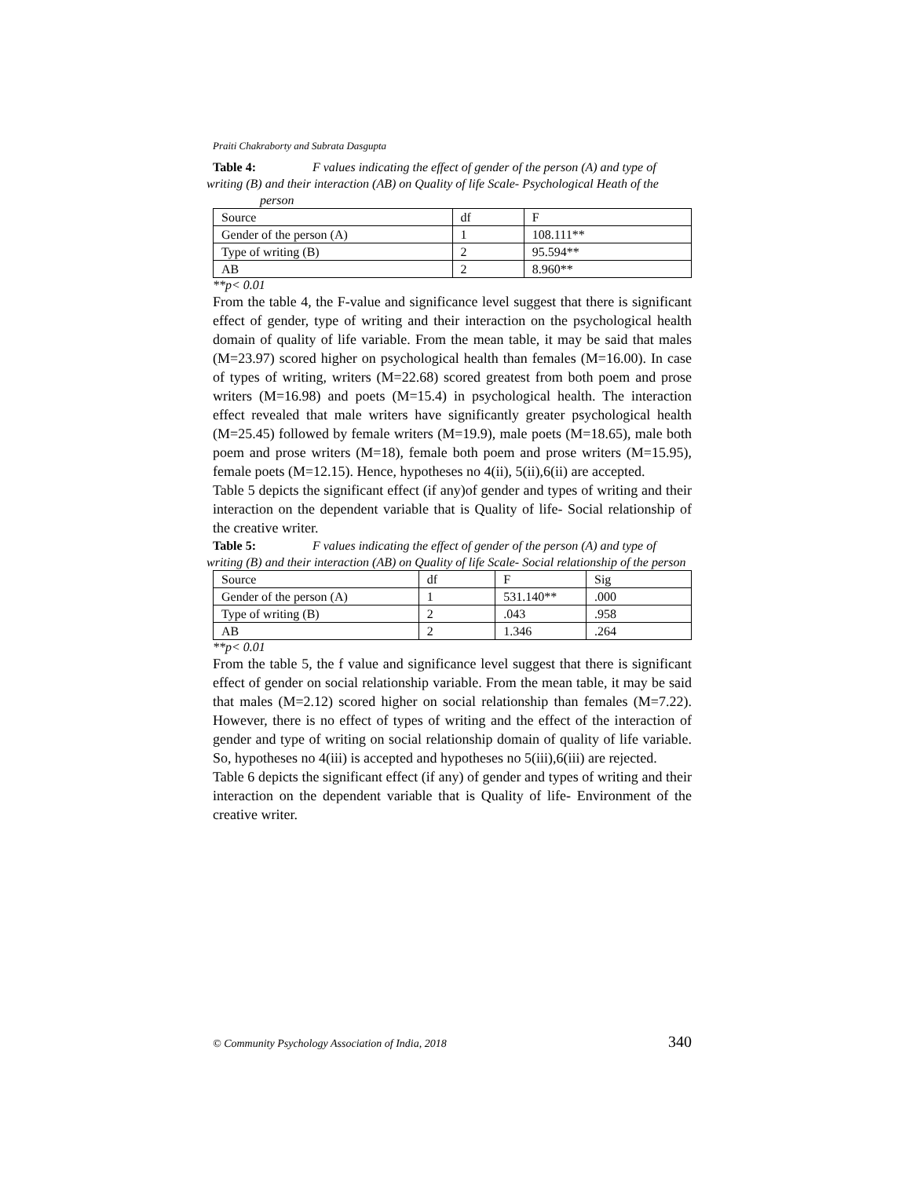Praiti Chakraborty and Subrata Dasgupta
Table 4: F values indicating the effect of gender of the person (A) and type of
writing (B) and their interaction (AB) on Quality of life Scale- Psychological Heath of the person
| Source | df | F |
| Gender of the person (A) | 1 | 108.111** |
| Type of writing (B) | 2 | 95.594** |
| AB | 2 | 8.960** |
**p< 0.01
From the table 4, the F-value and significance level suggest that there is significant effect of gender, type of writing and their interaction on the psychological health domain of quality of life variable. From the mean table, it may be said that males (M=23.97) scored higher on psychological health than females (M=16.00). In case of types of writing, writers (M=22.68) scored greatest from both poem and prose writers (M=16.98) and poets (M=15.4) in psychological health. The interaction effect revealed that male writers have significantly greater psychological health (M=25.45) followed by female writers (M=19.9), male poets (M=18.65), male both poem and prose writers (M=18), female both poem and prose writers (M=15.95), female poets (M=12.15). Hence, hypotheses no 4(ii), 5(ii),6(ii) are accepted.
Table 5 depicts the significant effect (if any)of gender and types of writing and their interaction on the dependent variable that is Quality of life- Social relationship of the creative writer.
Table 5: F values indicating the effect of gender of the person (A) and type of
writing (B) and their interaction (AB) on Quality of life Scale- Social relationship of the person
| Source | df | F | Sig |
| Gender of the person (A) | 1 | 531.140** | .000 |
| Type of writing (B) | 2 | .043 | .958 |
| AB | 2 | 1.346 | .264 |
**p< 0.01
From the table 5, the f value and significance level suggest that there is significant effect of gender on social relationship variable. From the mean table, it may be said that males (M=2.12) scored higher on social relationship than females (M=7.22). However, there is no effect of types of writing and the effect of the interaction of gender and type of writing on social relationship domain of quality of life variable. So, hypotheses no 4(iii) is accepted and hypotheses no 5(iii),6(iii) are rejected.
Table 6 depicts the significant effect (if any) of gender and types of writing and their interaction on the dependent variable that is Quality of life- Environment of the creative writer.
© Community Psychology Association of India, 2018 340